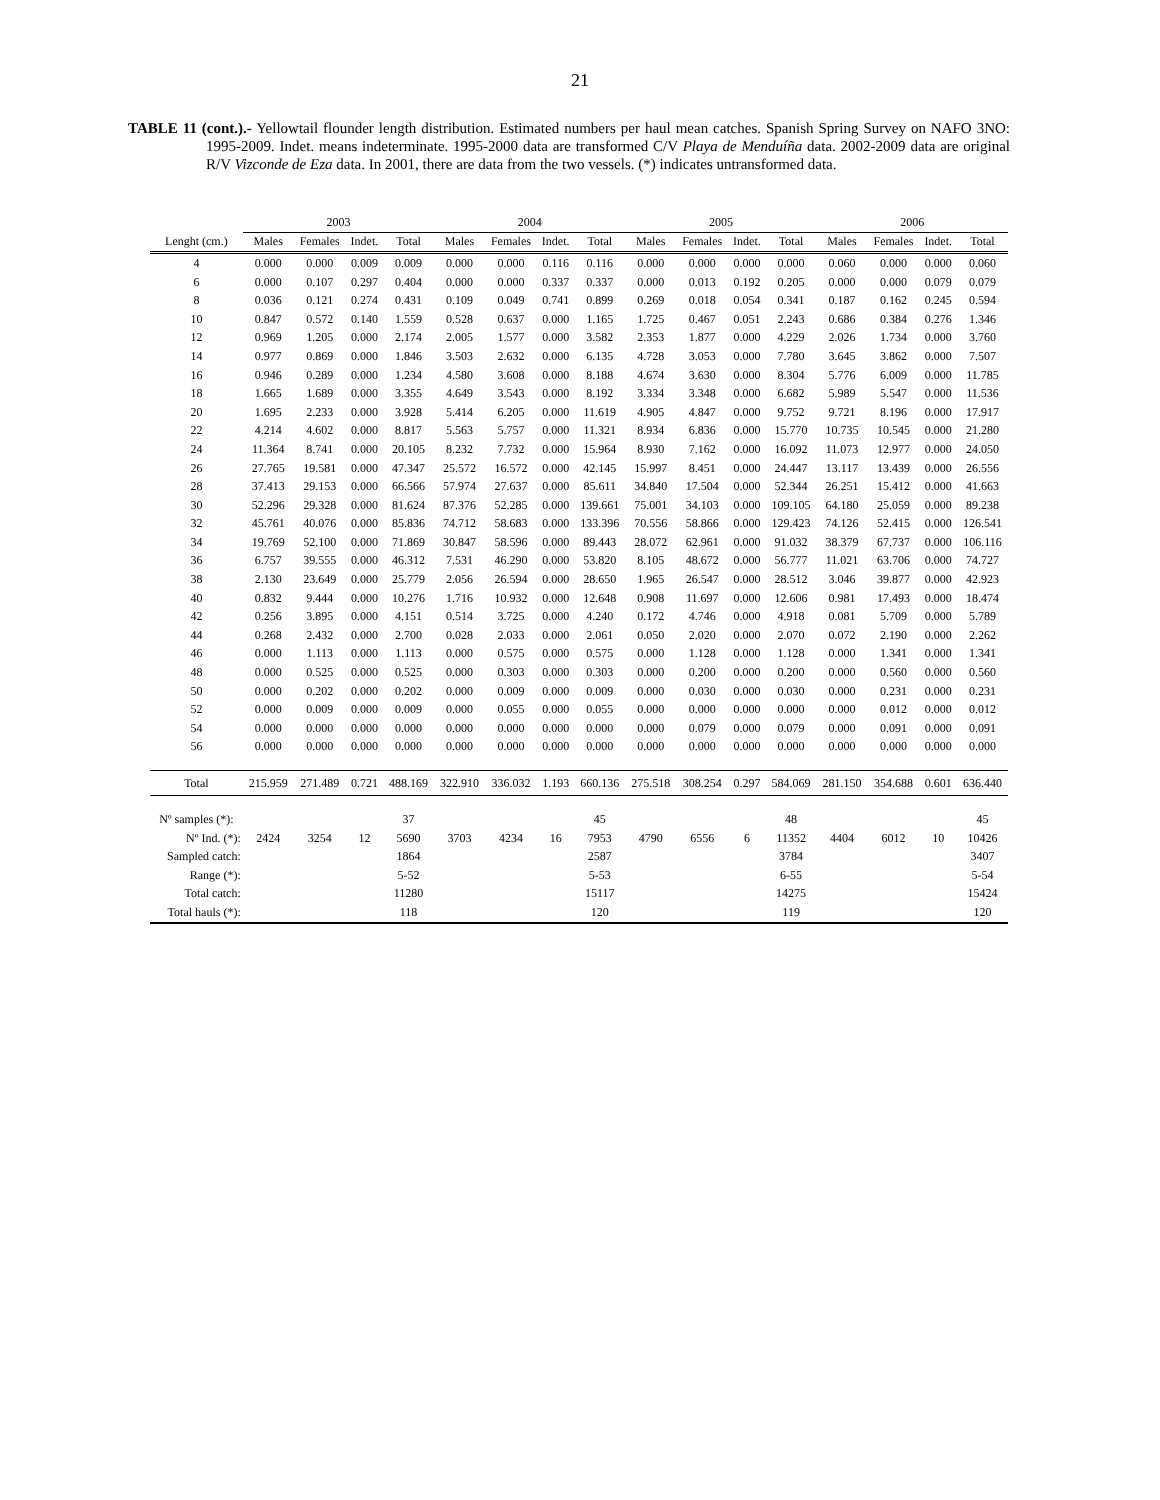21
TABLE 11 (cont.).- Yellowtail flounder length distribution. Estimated numbers per haul mean catches. Spanish Spring Survey on NAFO 3NO: 1995-2009. Indet. means indeterminate. 1995-2000 data are transformed C/V Playa de Menduíña data. 2002-2009 data are original R/V Vizconde de Eza data. In 2001, there are data from the two vessels. (*) indicates untransformed data.
| | 2003 | | | | 2004 | | | | 2005 | | | | 2006 | | | |
| --- | --- | --- | --- | --- | --- | --- | --- | --- | --- | --- | --- | --- | --- | --- | --- | --- |
| Lenght (cm.) | Males | Females | Indet. | Total | Males | Females | Indet. | Total | Males | Females | Indet. | Total | Males | Females | Indet. | Total |
| 4 | 0.000 | 0.000 | 0.009 | 0.009 | 0.000 | 0.000 | 0.116 | 0.116 | 0.000 | 0.000 | 0.000 | 0.000 | 0.060 | 0.000 | 0.000 | 0.060 |
| 6 | 0.000 | 0.107 | 0.297 | 0.404 | 0.000 | 0.000 | 0.337 | 0.337 | 0.000 | 0.013 | 0.192 | 0.205 | 0.000 | 0.000 | 0.079 | 0.079 |
| 8 | 0.036 | 0.121 | 0.274 | 0.431 | 0.109 | 0.049 | 0.741 | 0.899 | 0.269 | 0.018 | 0.054 | 0.341 | 0.187 | 0.162 | 0.245 | 0.594 |
| 10 | 0.847 | 0.572 | 0.140 | 1.559 | 0.528 | 0.637 | 0.000 | 1.165 | 1.725 | 0.467 | 0.051 | 2.243 | 0.686 | 0.384 | 0.276 | 1.346 |
| 12 | 0.969 | 1.205 | 0.000 | 2.174 | 2.005 | 1.577 | 0.000 | 3.582 | 2.353 | 1.877 | 0.000 | 4.229 | 2.026 | 1.734 | 0.000 | 3.760 |
| 14 | 0.977 | 0.869 | 0.000 | 1.846 | 3.503 | 2.632 | 0.000 | 6.135 | 4.728 | 3.053 | 0.000 | 7.780 | 3.645 | 3.862 | 0.000 | 7.507 |
| 16 | 0.946 | 0.289 | 0.000 | 1.234 | 4.580 | 3.608 | 0.000 | 8.188 | 4.674 | 3.630 | 0.000 | 8.304 | 5.776 | 6.009 | 0.000 | 11.785 |
| 18 | 1.665 | 1.689 | 0.000 | 3.355 | 4.649 | 3.543 | 0.000 | 8.192 | 3.334 | 3.348 | 0.000 | 6.682 | 5.989 | 5.547 | 0.000 | 11.536 |
| 20 | 1.695 | 2.233 | 0.000 | 3.928 | 5.414 | 6.205 | 0.000 | 11.619 | 4.905 | 4.847 | 0.000 | 9.752 | 9.721 | 8.196 | 0.000 | 17.917 |
| 22 | 4.214 | 4.602 | 0.000 | 8.817 | 5.563 | 5.757 | 0.000 | 11.321 | 8.934 | 6.836 | 0.000 | 15.770 | 10.735 | 10.545 | 0.000 | 21.280 |
| 24 | 11.364 | 8.741 | 0.000 | 20.105 | 8.232 | 7.732 | 0.000 | 15.964 | 8.930 | 7.162 | 0.000 | 16.092 | 11.073 | 12.977 | 0.000 | 24.050 |
| 26 | 27.765 | 19.581 | 0.000 | 47.347 | 25.572 | 16.572 | 0.000 | 42.145 | 15.997 | 8.451 | 0.000 | 24.447 | 13.117 | 13.439 | 0.000 | 26.556 |
| 28 | 37.413 | 29.153 | 0.000 | 66.566 | 57.974 | 27.637 | 0.000 | 85.611 | 34.840 | 17.504 | 0.000 | 52.344 | 26.251 | 15.412 | 0.000 | 41.663 |
| 30 | 52.296 | 29.328 | 0.000 | 81.624 | 87.376 | 52.285 | 0.000 | 139.661 | 75.001 | 34.103 | 0.000 | 109.105 | 64.180 | 25.059 | 0.000 | 89.238 |
| 32 | 45.761 | 40.076 | 0.000 | 85.836 | 74.712 | 58.683 | 0.000 | 133.396 | 70.556 | 58.866 | 0.000 | 129.423 | 74.126 | 52.415 | 0.000 | 126.541 |
| 34 | 19.769 | 52.100 | 0.000 | 71.869 | 30.847 | 58.596 | 0.000 | 89.443 | 28.072 | 62.961 | 0.000 | 91.032 | 38.379 | 67.737 | 0.000 | 106.116 |
| 36 | 6.757 | 39.555 | 0.000 | 46.312 | 7.531 | 46.290 | 0.000 | 53.820 | 8.105 | 48.672 | 0.000 | 56.777 | 11.021 | 63.706 | 0.000 | 74.727 |
| 38 | 2.130 | 23.649 | 0.000 | 25.779 | 2.056 | 26.594 | 0.000 | 28.650 | 1.965 | 26.547 | 0.000 | 28.512 | 3.046 | 39.877 | 0.000 | 42.923 |
| 40 | 0.832 | 9.444 | 0.000 | 10.276 | 1.716 | 10.932 | 0.000 | 12.648 | 0.908 | 11.697 | 0.000 | 12.606 | 0.981 | 17.493 | 0.000 | 18.474 |
| 42 | 0.256 | 3.895 | 0.000 | 4.151 | 0.514 | 3.725 | 0.000 | 4.240 | 0.172 | 4.746 | 0.000 | 4.918 | 0.081 | 5.709 | 0.000 | 5.789 |
| 44 | 0.268 | 2.432 | 0.000 | 2.700 | 0.028 | 2.033 | 0.000 | 2.061 | 0.050 | 2.020 | 0.000 | 2.070 | 0.072 | 2.190 | 0.000 | 2.262 |
| 46 | 0.000 | 1.113 | 0.000 | 1.113 | 0.000 | 0.575 | 0.000 | 0.575 | 0.000 | 1.128 | 0.000 | 1.128 | 0.000 | 1.341 | 0.000 | 1.341 |
| 48 | 0.000 | 0.525 | 0.000 | 0.525 | 0.000 | 0.303 | 0.000 | 0.303 | 0.000 | 0.200 | 0.000 | 0.200 | 0.000 | 0.560 | 0.000 | 0.560 |
| 50 | 0.000 | 0.202 | 0.000 | 0.202 | 0.000 | 0.009 | 0.000 | 0.009 | 0.000 | 0.030 | 0.000 | 0.030 | 0.000 | 0.231 | 0.000 | 0.231 |
| 52 | 0.000 | 0.009 | 0.000 | 0.009 | 0.000 | 0.055 | 0.000 | 0.055 | 0.000 | 0.000 | 0.000 | 0.000 | 0.000 | 0.012 | 0.000 | 0.012 |
| 54 | 0.000 | 0.000 | 0.000 | 0.000 | 0.000 | 0.000 | 0.000 | 0.000 | 0.000 | 0.079 | 0.000 | 0.079 | 0.000 | 0.091 | 0.000 | 0.091 |
| 56 | 0.000 | 0.000 | 0.000 | 0.000 | 0.000 | 0.000 | 0.000 | 0.000 | 0.000 | 0.000 | 0.000 | 0.000 | 0.000 | 0.000 | 0.000 | 0.000 |
| Total | 215.959 | 271.489 | 0.721 | 488.169 | 322.910 | 336.032 | 1.193 | 660.136 | 275.518 | 308.254 | 0.297 | 584.069 | 281.150 | 354.688 | 0.601 | 636.440 |
| Nº samples (*): | | | | 37 | | | | 45 | | | | 48 | | | | 45 |
| Nº Ind. (*): | 2424 | 3254 | 12 | 5690 | 3703 | 4234 | 16 | 7953 | 4790 | 6556 | 6 | 11352 | 4404 | 6012 | 10 | 10426 |
| Sampled catch: | | | | 1864 | | | | 2587 | | | | 3784 | | | | 3407 |
| Range (*): | | | | 5-52 | | | | 5-53 | | | | 6-55 | | | | 5-54 |
| Total catch: | | | | 11280 | | | | 15117 | | | | 14275 | | | | 15424 |
| Total hauls (*): | | | | 118 | | | | 120 | | | | 119 | | | | 120 |